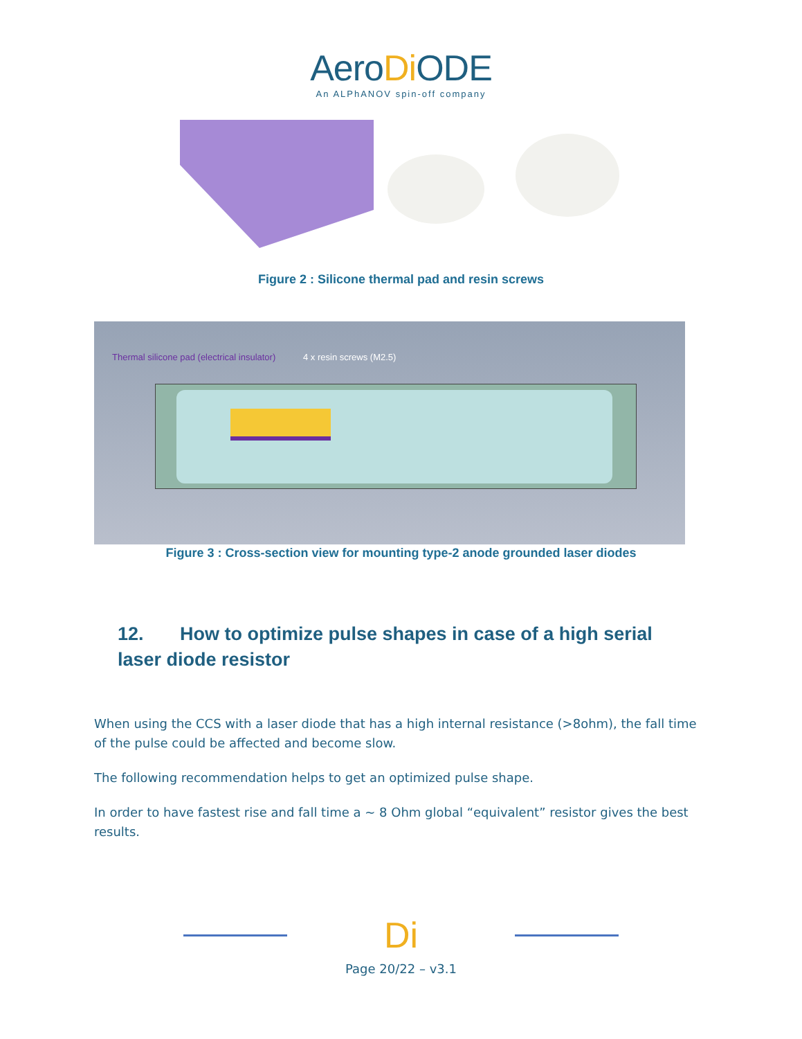AeroDi ODE
An ALPhANOV spin-off company
Figure 2 : Silicone thermal pad and resin screws
Thermal silicone pad (electrical insulator)
4 x resin screws (M2.5)
Figure 3 : Cross-section view for mounting type-2 anode grounded laser diodes
12. How to optimize pulse shapes in case of a high serial laser diode resistor
When using the CCS with a laser diode that has a high internal resistance (>8ohm), the fall time of the pulse could be affected and become slow.
The following recommendation helps to get an optimized pulse shape.
In order to have fastest rise and fall time a ~ 8 Ohm global “equivalent” resistor gives the best results.
Di
Page 20/22 – v3.1